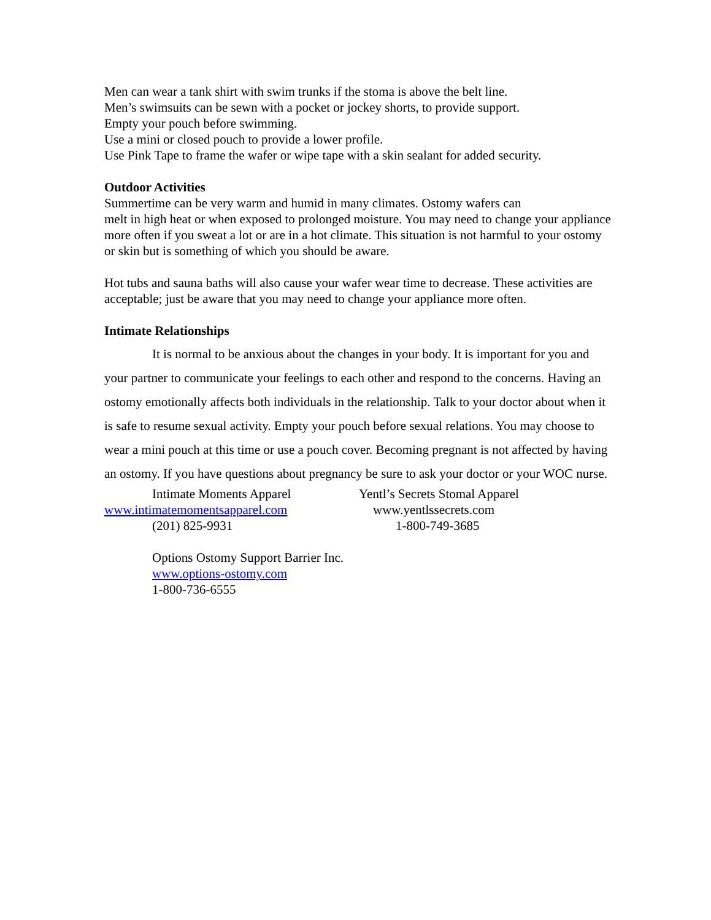Men can wear a tank shirt with swim trunks if the stoma is above the belt line.
Men’s swimsuits can be sewn with a pocket or jockey shorts, to provide support.
Empty your pouch before swimming.
Use a mini or closed pouch to provide a lower profile.
Use Pink Tape to frame the wafer or wipe tape with a skin sealant for added security.
Outdoor Activities
Summertime can be very warm and humid in many climates. Ostomy wafers can
melt in high heat or when exposed to prolonged moisture. You may need to change your appliance more often if you sweat a lot or are in a hot climate. This situation is not harmful to your ostomy or skin but is something of which you should be aware.
Hot tubs and sauna baths will also cause your wafer wear time to decrease. These activities are acceptable; just be aware that you may need to change your appliance more often.
Intimate Relationships
It is normal to be anxious about the changes in your body. It is important for you and your partner to communicate your feelings to each other and respond to the concerns. Having an ostomy emotionally affects both individuals in the relationship. Talk to your doctor about when it is safe to resume sexual activity. Empty your pouch before sexual relations. You may choose to wear a mini pouch at this time or use a pouch cover. Becoming pregnant is not affected by having an ostomy. If you have questions about pregnancy be sure to ask your doctor or your WOC nurse.
Intimate Moments Apparel
www.intimatemomentsapparel.com
(201) 825-9931
Yentl’s Secrets Stomal Apparel
www.yentlssecrets.com
1-800-749-3685
Options Ostomy Support Barrier Inc.
www.options-ostomy.com
1-800-736-6555